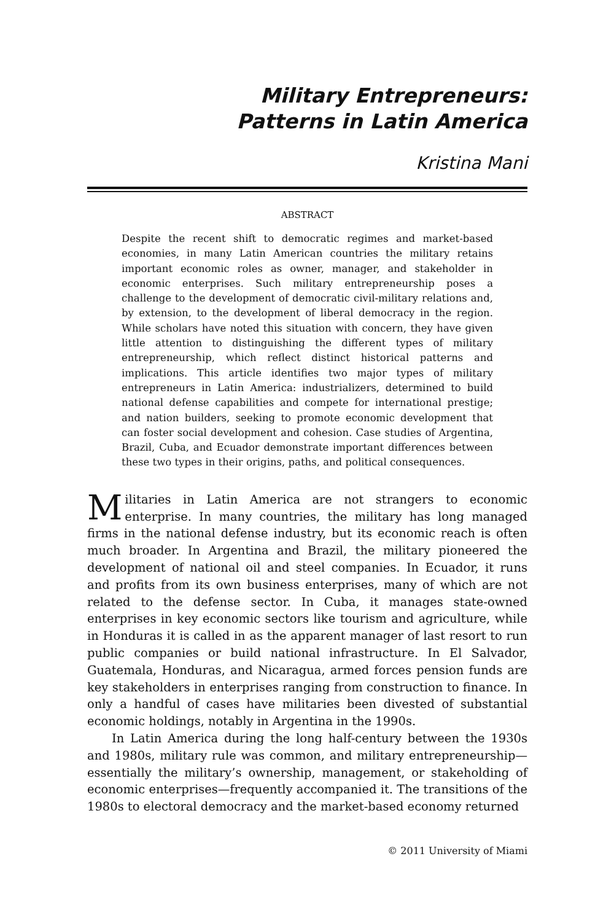Military Entrepreneurs:
Patterns in Latin America
Kristina Mani
ABSTRACT
Despite the recent shift to democratic regimes and market-based economies, in many Latin American countries the military retains important economic roles as owner, manager, and stakeholder in economic enterprises. Such military entrepreneurship poses a challenge to the development of democratic civil-military relations and, by extension, to the development of liberal democracy in the region. While scholars have noted this situation with concern, they have given little attention to distinguishing the different types of military entrepreneurship, which reflect distinct historical patterns and implications. This article identifies two major types of military entrepreneurs in Latin America: industrializers, determined to build national defense capabilities and compete for international prestige; and nation builders, seeking to promote economic development that can foster social development and cohesion. Case studies of Argentina, Brazil, Cuba, and Ecuador demonstrate important differences between these two types in their origins, paths, and political consequences.
Militaries in Latin America are not strangers to economic enterprise. In many countries, the military has long managed firms in the national defense industry, but its economic reach is often much broader. In Argentina and Brazil, the military pioneered the development of national oil and steel companies. In Ecuador, it runs and profits from its own business enterprises, many of which are not related to the defense sector. In Cuba, it manages state-owned enterprises in key economic sectors like tourism and agriculture, while in Honduras it is called in as the apparent manager of last resort to run public companies or build national infrastructure. In El Salvador, Guatemala, Honduras, and Nicaragua, armed forces pension funds are key stakeholders in enterprises ranging from construction to finance. In only a handful of cases have militaries been divested of substantial economic holdings, notably in Argentina in the 1990s.
In Latin America during the long half-century between the 1930s and 1980s, military rule was common, and military entrepreneurship—essentially the military’s ownership, management, or stakeholding of economic enterprises—frequently accompanied it. The transitions of the 1980s to electoral democracy and the market-based economy returned
© 2011 University of Miami